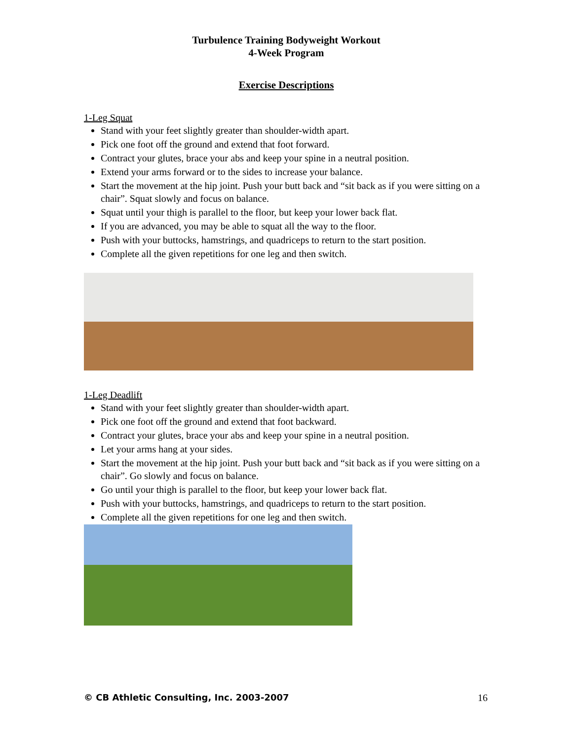Turbulence Training Bodyweight Workout
4-Week Program
Exercise Descriptions
1-Leg Squat
Stand with your feet slightly greater than shoulder-width apart.
Pick one foot off the ground and extend that foot forward.
Contract your glutes, brace your abs and keep your spine in a neutral position.
Extend your arms forward or to the sides to increase your balance.
Start the movement at the hip joint. Push your butt back and “sit back as if you were sitting on a chair”. Squat slowly and focus on balance.
Squat until your thigh is parallel to the floor, but keep your lower back flat.
If you are advanced, you may be able to squat all the way to the floor.
Push with your buttocks, hamstrings, and quadriceps to return to the start position.
Complete all the given repetitions for one leg and then switch.
1-Leg Deadlift
Stand with your feet slightly greater than shoulder-width apart.
Pick one foot off the ground and extend that foot backward.
Contract your glutes, brace your abs and keep your spine in a neutral position.
Let your arms hang at your sides.
Start the movement at the hip joint. Push your butt back and “sit back as if you were sitting on a chair”. Go slowly and focus on balance.
Go until your thigh is parallel to the floor, but keep your lower back flat.
Push with your buttocks, hamstrings, and quadriceps to return to the start position.
Complete all the given repetitions for one leg and then switch.
© CB Athletic Consulting, Inc. 2003-2007 16